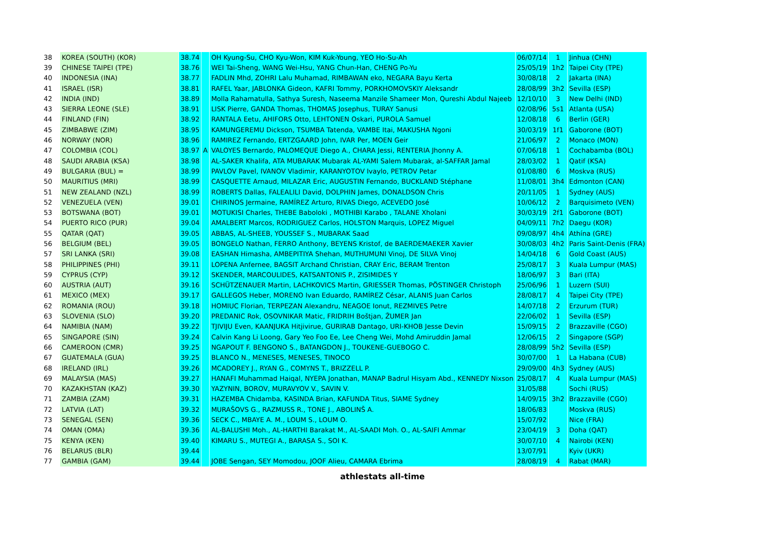| 38 | KOREA (SOUTH) (KOR) | 38.74 | | OH Kyung-Su, CHO Kyu-Won, KIM Kuk-Young, YEO Ho-Su-Ah | 06/07/14 | 1 | Jinhua (CHN) |
| 39 | CHINESE TAIPEI (TPE) | 38.76 | | WEI Tai-Sheng, WANG Wei-Hsu, YANG Chun-Han, CHENG Po-Yu | 25/05/19 | 1h2 | Taipei City (TPE) |
| 40 | INDONESIA (INA) | 38.77 | | FADLIN Mhd, ZOHRI Lalu Muhamad, RIMBAWAN eko, NEGARA Bayu Kerta | 30/08/18 | 2 | Jakarta (INA) |
| 41 | ISRAEL (ISR) | 38.81 | | RAFEL Yaar, JABLONKA Gideon, KAFRI Tommy, PORKHOMOVSKIY Aleksandr | 28/08/99 | 3h2 | Sevilla (ESP) |
| 42 | INDIA (IND) | 38.89 | | Molla Rahamatulla, Sathya Suresh, Naseema Manzile Shameer Mon, Qureshi Abdul Najeeb | 12/10/10 | 3 | New Delhi (IND) |
| 43 | SIERRA LEONE (SLE) | 38.91 | | LISK Pierre, GANDA Thomas, THOMAS Josephus, TURAY Sanusi | 02/08/96 | 5s1 | Atlanta (USA) |
| 44 | FINLAND (FIN) | 38.92 | | RANTALA Eetu, AHIFORS Otto, LEHTONEN Oskari, PUROLA Samuel | 12/08/18 | 6 | Berlin (GER) |
| 45 | ZIMBABWE (ZIM) | 38.95 | | KAMUNGEREMU Dickson, TSUMBA Tatenda, VAMBE Itai, MAKUSHA Ngoni | 30/03/19 | 1f1 | Gaborone (BOT) |
| 46 | NORWAY (NOR) | 38.96 | | RAMIREZ Fernando, ERTZGAARD John, IVAR Per, MOEN Geir | 21/06/97 | 2 | Monaco (MON) |
| 47 | COLOMBIA (COL) | 38.97 | A | VALOYES Bernardo, PALOMEQUE Diego A., CHARA Jessi, RENTERIA Jhonny A. | 07/06/18 | 1 | Cochabamba (BOL) |
| 48 | SAUDI ARABIA (KSA) | 38.98 | | AL-SAKER Khalifa, ATA MUBARAK Mubarak AL-YAMI Salem Mubarak, al-SAFFAR Jamal | 28/03/02 | 1 | Qatif (KSA) |
| 49 | BULGARIA (BUL) = | 38.99 | | PAVLOV Pavel, IVANOV Vladimir, KARANYOTOV Ivaylo, PETROV Petar | 01/08/80 | 6 | Moskva (RUS) |
| 50 | MAURITIUS (MRI) | 38.99 | | CASQUETTE Arnaud, MILAZAR Eric, AUGUSTIN Fernando, BUCKLAND Stéphane | 11/08/01 | 3h4 | Edmonton (CAN) |
| 51 | NEW ZEALAND (NZL) | 38.99 | | ROBERTS Dallas, FALEALILI David, DOLPHIN James, DONALDSON Chris | 20/11/05 | 1 | Sydney (AUS) |
| 52 | VENEZUELA (VEN) | 39.01 | | CHIRINOS Jermaine, RAMÍREZ Arturo, RIVAS Diego, ACEVEDO José | 10/06/12 | 2 | Barquisimeto (VEN) |
| 53 | BOTSWANA (BOT) | 39.01 | | MOTUKISI Charles, THEBE Baboloki , MOTHIBI Karabo , TALANE Xholani | 30/03/19 | 2f1 | Gaborone (BOT) |
| 54 | PUERTO RICO (PUR) | 39.04 | | AMALBERT Marcos, RODRIGUEZ Carlos, HOLSTON Marquis, LOPEZ Miguel | 04/09/11 | 7h2 | Daegu (KOR) |
| 55 | QATAR (QAT) | 39.05 | | ABBAS, AL-SHEEB, YOUSSEF S., MUBARAK Saad | 09/08/97 | 4h4 | Athína (GRE) |
| 56 | BELGIUM (BEL) | 39.05 | | BONGELO Nathan, FERRO Anthony, BEYENS Kristof, de BAERDEMAEKER Xavier | 30/08/03 | 4h2 | Paris Saint-Denis (FRA) |
| 57 | SRI LANKA (SRI) | 39.08 | | EASHAN Himasha, AMBEPITIYA Shehan, MUTHUMUNI Vinoj, DE SILVA Vinoj | 14/04/18 | 6 | Gold Coast (AUS) |
| 58 | PHILIPPINES (PHI) | 39.11 | | LOPENA Anfernee, BAGSIT Archand Christian, CRAY Eric, BERAM Trenton | 25/08/17 | 3 | Kuala Lumpur (MAS) |
| 59 | CYPRUS (CYP) | 39.12 | | SKENDER, MARCOULIDES, KATSANTONIS P., ZISIMIDES Y | 18/06/97 | 3 | Bari (ITA) |
| 60 | AUSTRIA (AUT) | 39.16 | | SCHÜTZENAUER Martin, LACHKOVICS Martin, GRIESSER Thomas, PÖSTINGER Christoph | 25/06/96 | 1 | Luzern (SUI) |
| 61 | MEXICO (MEX) | 39.17 | | GALLEGOS Heber, MORENO Ivan Eduardo, RAMÍREZ César, ALANIS Juan Carlos | 28/08/17 | 4 | Taipei City (TPE) |
| 62 | ROMANIA (ROU) | 39.18 | | HOMIUC Florian, TERPEZAN Alexandru, NEAGOE Ionut, REZMIVES Petre | 14/07/18 | 2 | Erzurum (TUR) |
| 63 | SLOVENIA (SLO) | 39.20 | | PREDANIC Rok, OSOVNIKAR Matic, FRIDRIH Boštjan, ŽUMER Jan | 22/06/02 | 1 | Sevilla (ESP) |
| 64 | NAMIBIA (NAM) | 39.22 | | TJIVIJU Even, KAANJUKA Hitjivirue, GURIRAB Dantago, URI-KHOB Jesse Devin | 15/09/15 | 2 | Brazzaville (CGO) |
| 65 | SINGAPORE (SIN) | 39.24 | | Calvin Kang Li Loong, Gary Yeo Foo Ee, Lee Cheng Wei, Mohd Amiruddin Jamal | 12/06/15 | 2 | Singapore (SGP) |
| 66 | CAMEROON (CMR) | 39.25 | | NGAPOUT F. BENGONO S., BATANGDON J., TOUKENE-GUEBOGO C. | 28/08/99 | 5h2 | Sevilla (ESP) |
| 67 | GUATEMALA (GUA) | 39.25 | | BLANCO N., MENESES, MENESES, TINOCO | 30/07/00 | 1 | La Habana (CUB) |
| 68 | IRELAND (IRL) | 39.26 | | MCADOREY J., RYAN G., COMYNS T., BRIZZELL P. | 29/09/00 | 4h3 | Sydney (AUS) |
| 69 | MALAYSIA (MAS) | 39.27 | | HANAFI Muhammad Haiqal, NYEPA Jonathan, MANAP Badrul Hisyam Abd., KENNEDY Nixson | 25/08/17 | 4 | Kuala Lumpur (MAS) |
| 70 | KAZAKHSTAN (KAZ) | 39.30 | | YAZYNIN, BOROV, MURAVYOV V., SAVIN V. | 31/05/88 | | Sochi (RUS) |
| 71 | ZAMBIA (ZAM) | 39.31 | | HAZEMBA Chidamba, KASINDA Brian, KAFUNDA Titus, SIAME Sydney | 14/09/15 | 3h2 | Brazzaville (CGO) |
| 72 | LATVIA (LAT) | 39.32 | | MURAŠOVS G., RAZMUSS R., TONE J., ABOLINŠ A. | 18/06/83 | | Moskva (RUS) |
| 73 | SENEGAL (SEN) | 39.36 | | SECK C., MBAYE A. M., LOUM S., LOUM O. | 15/07/92 | | Nice (FRA) |
| 74 | OMAN (OMA) | 39.36 | | AL-BALUSHI Moh., AL-HARTHI Barakat M., AL-SAADI Moh. O., AL-SAIFI Ammar | 23/04/19 | 3 | Doha (QAT) |
| 75 | KENYA (KEN) | 39.40 | | KIMARU S., MUTEGI A., BARASA S., SOI K. | 30/07/10 | 4 | Nairobi (KEN) |
| 76 | BELARUS (BLR) | 39.44 | | | 13/07/91 | | Kyiv (UKR) |
| 77 | GAMBIA (GAM) | 39.44 | | JOBE Sengan, SEY Momodou, JOOF Alieu, CAMARA Ebrima | 28/08/19 | 4 | Rabat (MAR) |
athlestats all-time